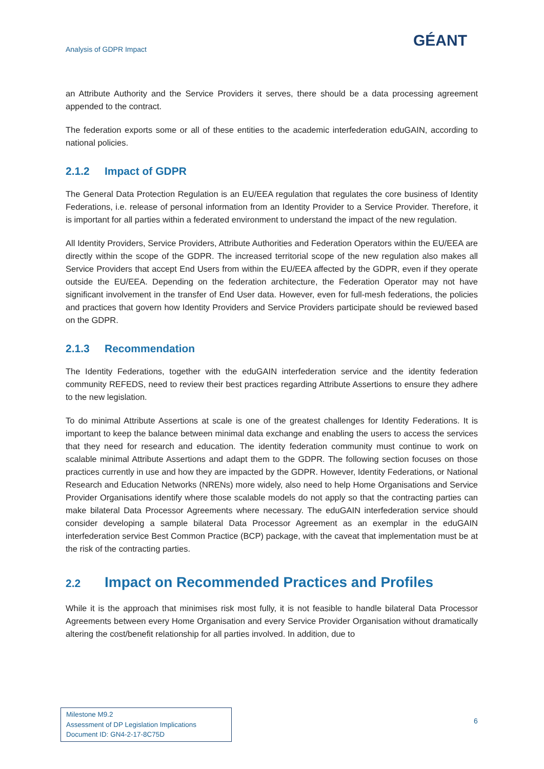Analysis of GDPR Impact GÉANT
an Attribute Authority and the Service Providers it serves, there should be a data processing agreement appended to the contract.
The federation exports some or all of these entities to the academic interfederation eduGAIN, according to national policies.
2.1.2 Impact of GDPR
The General Data Protection Regulation is an EU/EEA regulation that regulates the core business of Identity Federations, i.e. release of personal information from an Identity Provider to a Service Provider. Therefore, it is important for all parties within a federated environment to understand the impact of the new regulation.
All Identity Providers, Service Providers, Attribute Authorities and Federation Operators within the EU/EEA are directly within the scope of the GDPR. The increased territorial scope of the new regulation also makes all Service Providers that accept End Users from within the EU/EEA affected by the GDPR, even if they operate outside the EU/EEA. Depending on the federation architecture, the Federation Operator may not have significant involvement in the transfer of End User data. However, even for full-mesh federations, the policies and practices that govern how Identity Providers and Service Providers participate should be reviewed based on the GDPR.
2.1.3 Recommendation
The Identity Federations, together with the eduGAIN interfederation service and the identity federation community REFEDS, need to review their best practices regarding Attribute Assertions to ensure they adhere to the new legislation.
To do minimal Attribute Assertions at scale is one of the greatest challenges for Identity Federations. It is important to keep the balance between minimal data exchange and enabling the users to access the services that they need for research and education. The identity federation community must continue to work on scalable minimal Attribute Assertions and adapt them to the GDPR. The following section focuses on those practices currently in use and how they are impacted by the GDPR. However, Identity Federations, or National Research and Education Networks (NRENs) more widely, also need to help Home Organisations and Service Provider Organisations identify where those scalable models do not apply so that the contracting parties can make bilateral Data Processor Agreements where necessary. The eduGAIN interfederation service should consider developing a sample bilateral Data Processor Agreement as an exemplar in the eduGAIN interfederation service Best Common Practice (BCP) package, with the caveat that implementation must be at the risk of the contracting parties.
2.2 Impact on Recommended Practices and Profiles
While it is the approach that minimises risk most fully, it is not feasible to handle bilateral Data Processor Agreements between every Home Organisation and every Service Provider Organisation without dramatically altering the cost/benefit relationship for all parties involved. In addition, due to
Milestone M9.2
Assessment of DP Legislation Implications
Document ID: GN4-2-17-8C75D
6